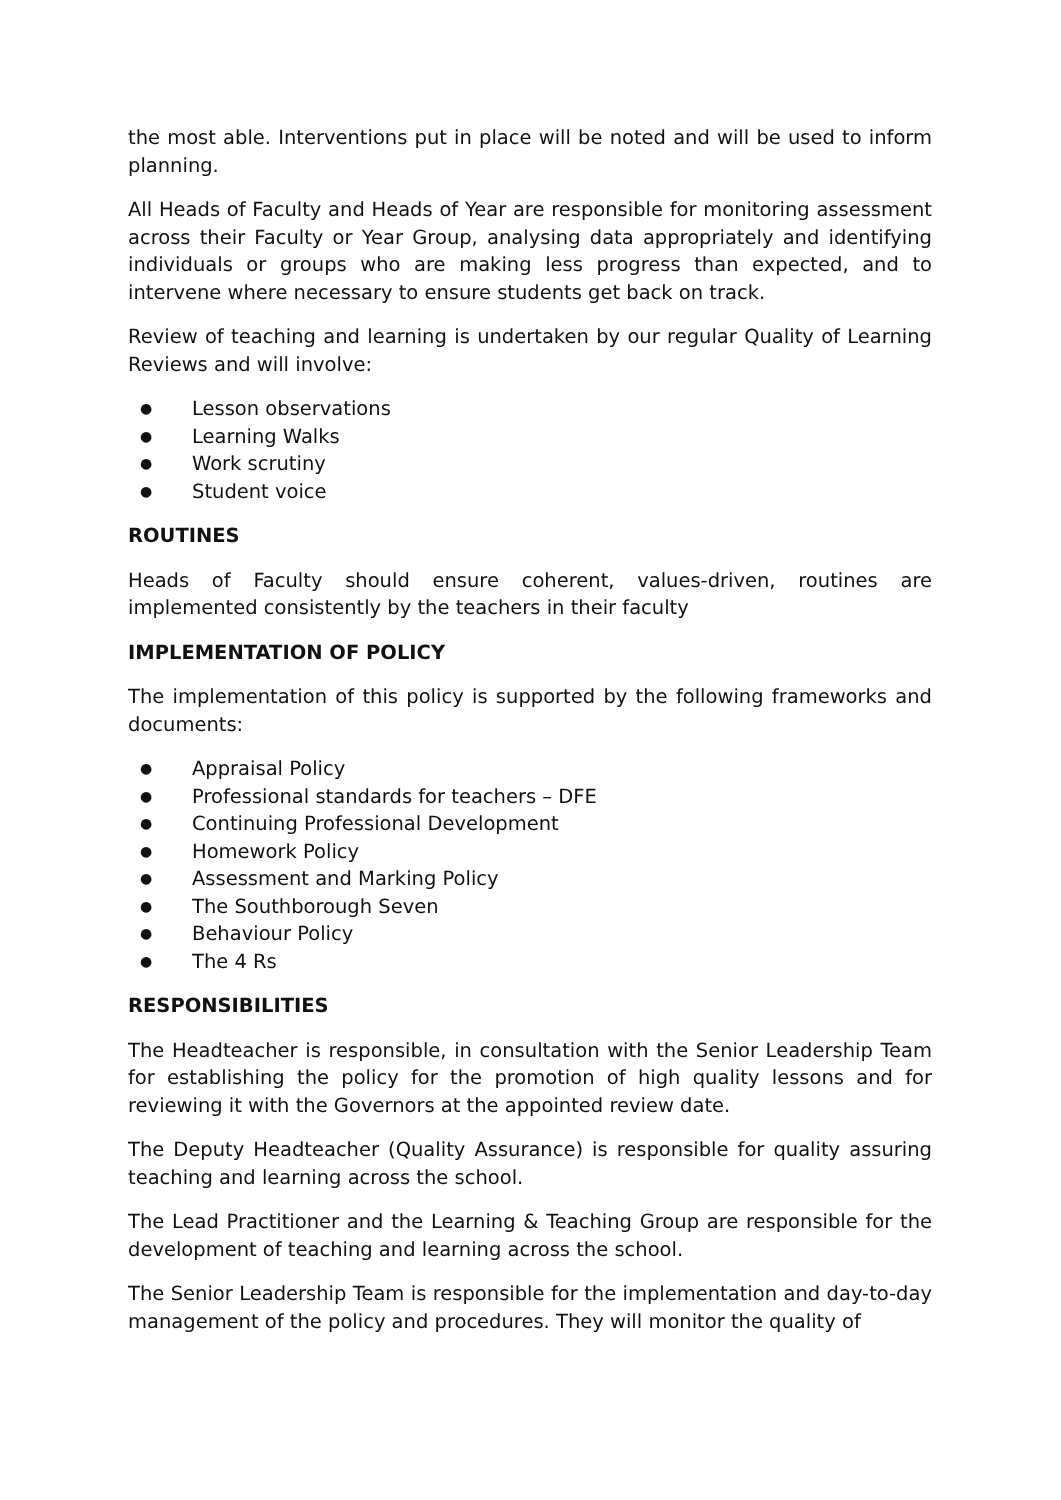the most able. Interventions put in place will be noted and will be used to inform planning.
All Heads of Faculty and Heads of Year are responsible for monitoring assessment across their Faculty or Year Group, analysing data appropriately and identifying individuals or groups who are making less progress than expected, and to intervene where necessary to ensure students get back on track.
Review of teaching and learning is undertaken by our regular Quality of Learning Reviews and will involve:
● Lesson observations
● Learning Walks
● Work scrutiny
● Student voice
ROUTINES
Heads of Faculty should ensure coherent, values-driven, routines are implemented consistently by the teachers in their faculty
IMPLEMENTATION OF POLICY
The implementation of this policy is supported by the following frameworks and documents:
● Appraisal Policy
● Professional standards for teachers – DFE
● Continuing Professional Development
● Homework Policy
● Assessment and Marking Policy
● The Southborough Seven
● Behaviour Policy
● The 4 Rs
RESPONSIBILITIES
The Headteacher is responsible, in consultation with the Senior Leadership Team for establishing the policy for the promotion of high quality lessons and for reviewing it with the Governors at the appointed review date.
The Deputy Headteacher (Quality Assurance) is responsible for quality assuring teaching and learning across the school.
The Lead Practitioner and the Learning & Teaching Group are responsible for the development of teaching and learning across the school.
The Senior Leadership Team is responsible for the implementation and day-to-day management of the policy and procedures. They will monitor the quality of